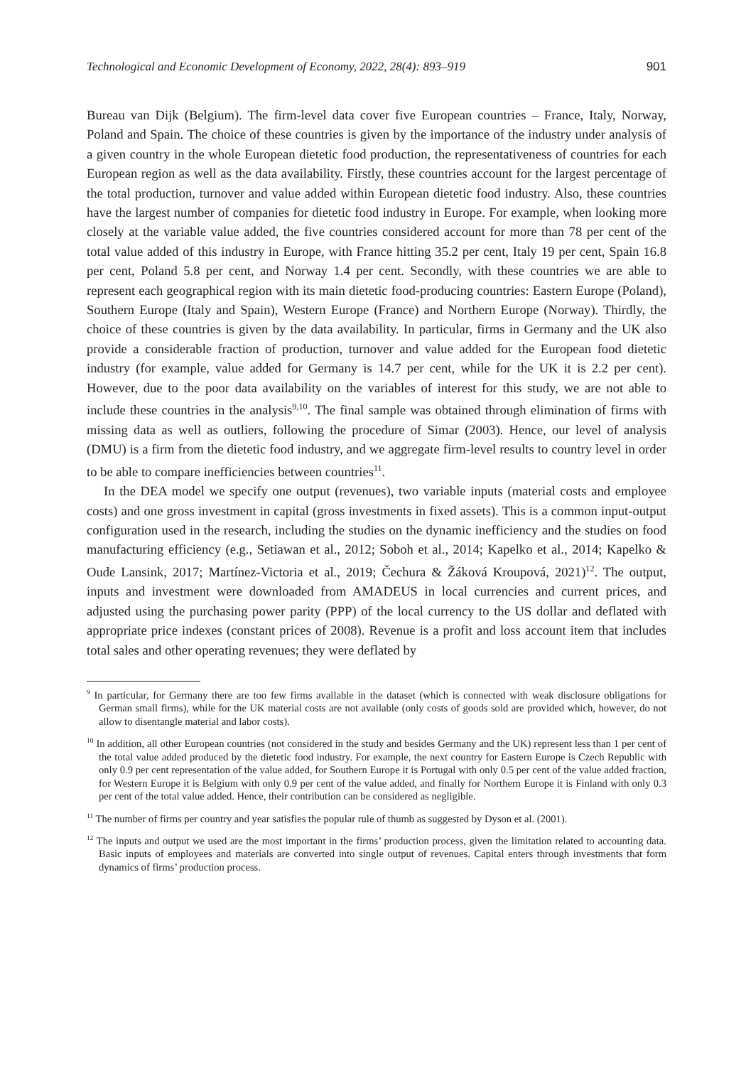Technological and Economic Development of Economy, 2022, 28(4): 893–919 901
Bureau van Dijk (Belgium). The firm-level data cover five European countries – France, Italy, Norway, Poland and Spain. The choice of these countries is given by the importance of the industry under analysis of a given country in the whole European dietetic food production, the representativeness of countries for each European region as well as the data availability. Firstly, these countries account for the largest percentage of the total production, turnover and value added within European dietetic food industry. Also, these countries have the largest number of companies for dietetic food industry in Europe. For example, when looking more closely at the variable value added, the five countries considered account for more than 78 per cent of the total value added of this industry in Europe, with France hitting 35.2 per cent, Italy 19 per cent, Spain 16.8 per cent, Poland 5.8 per cent, and Norway 1.4 per cent. Secondly, with these countries we are able to represent each geographical region with its main dietetic food-producing countries: Eastern Europe (Poland), Southern Europe (Italy and Spain), Western Europe (France) and Northern Europe (Norway). Thirdly, the choice of these countries is given by the data availability. In particular, firms in Germany and the UK also provide a considerable fraction of production, turnover and value added for the European food dietetic industry (for example, value added for Germany is 14.7 per cent, while for the UK it is 2.2 per cent). However, due to the poor data availability on the variables of interest for this study, we are not able to include these countries in the analysis<sup>9,10</sup>. The final sample was obtained through elimination of firms with missing data as well as outliers, following the procedure of Simar (2003). Hence, our level of analysis (DMU) is a firm from the dietetic food industry, and we aggregate firm-level results to country level in order to be able to compare inefficiencies between countries<sup>11</sup>.
In the DEA model we specify one output (revenues), two variable inputs (material costs and employee costs) and one gross investment in capital (gross investments in fixed assets). This is a common input-output configuration used in the research, including the studies on the dynamic inefficiency and the studies on food manufacturing efficiency (e.g., Setiawan et al., 2012; Soboh et al., 2014; Kapelko et al., 2014; Kapelko & Oude Lansink, 2017; Martínez-Victoria et al., 2019; Čechura & Žáková Kroupová, 2021)<sup>12</sup>. The output, inputs and investment were downloaded from AMADEUS in local currencies and current prices, and adjusted using the purchasing power parity (PPP) of the local currency to the US dollar and deflated with appropriate price indexes (constant prices of 2008). Revenue is a profit and loss account item that includes total sales and other operating revenues; they were deflated by
<sup>9</sup> In particular, for Germany there are too few firms available in the dataset (which is connected with weak disclosure obligations for German small firms), while for the UK material costs are not available (only costs of goods sold are provided which, however, do not allow to disentangle material and labor costs).
<sup>10</sup> In addition, all other European countries (not considered in the study and besides Germany and the UK) represent less than 1 per cent of the total value added produced by the dietetic food industry. For example, the next country for Eastern Europe is Czech Republic with only 0.9 per cent representation of the value added, for Southern Europe it is Portugal with only 0.5 per cent of the value added fraction, for Western Europe it is Belgium with only 0.9 per cent of the value added, and finally for Northern Europe it is Finland with only 0.3 per cent of the total value added. Hence, their contribution can be considered as negligible.
<sup>11</sup> The number of firms per country and year satisfies the popular rule of thumb as suggested by Dyson et al. (2001).
<sup>12</sup> The inputs and output we used are the most important in the firms’ production process, given the limitation related to accounting data. Basic inputs of employees and materials are converted into single output of revenues. Capital enters through investments that form dynamics of firms’ production process.